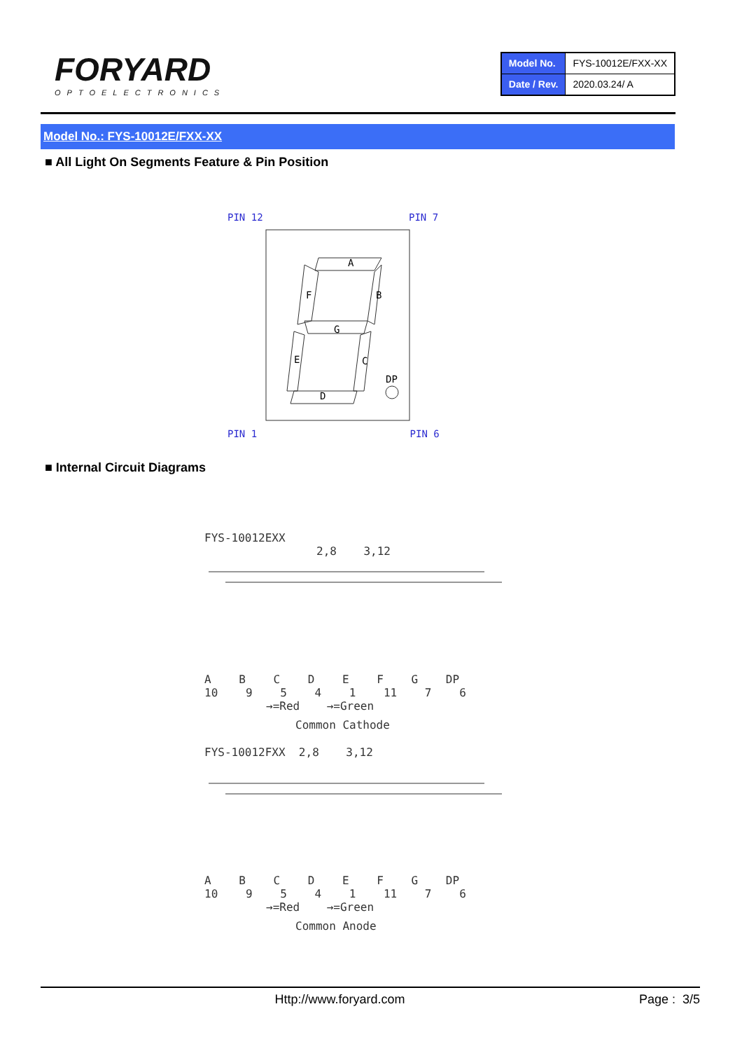FORYARD
OPTOELECTRONICS
| Model No. | FYS-10012E/FXX-XX |
| Date / Rev. | 2020.03.24/ A |
Model No.: FYS-10012E/FXX-XX
■ All Light On Segments Feature & Pin Position
PIN 12 PIN 7
A
F
B
G
E
C
DP
D
PIN 1 PIN 6
■ Internal Circuit Diagrams
FYS-10012EXX
2,8 3,12
A B C D E F G DP
10 9 5 4 1 11 7 6
→=Red →=Green
Common Cathode
FYS-10012FXX 2,8 3,12
A B C D E F G DP
10 9 5 4 1 11 7 6
→=Red →=Green
Common Anode
Http://www.foryard.com Page : 3/5